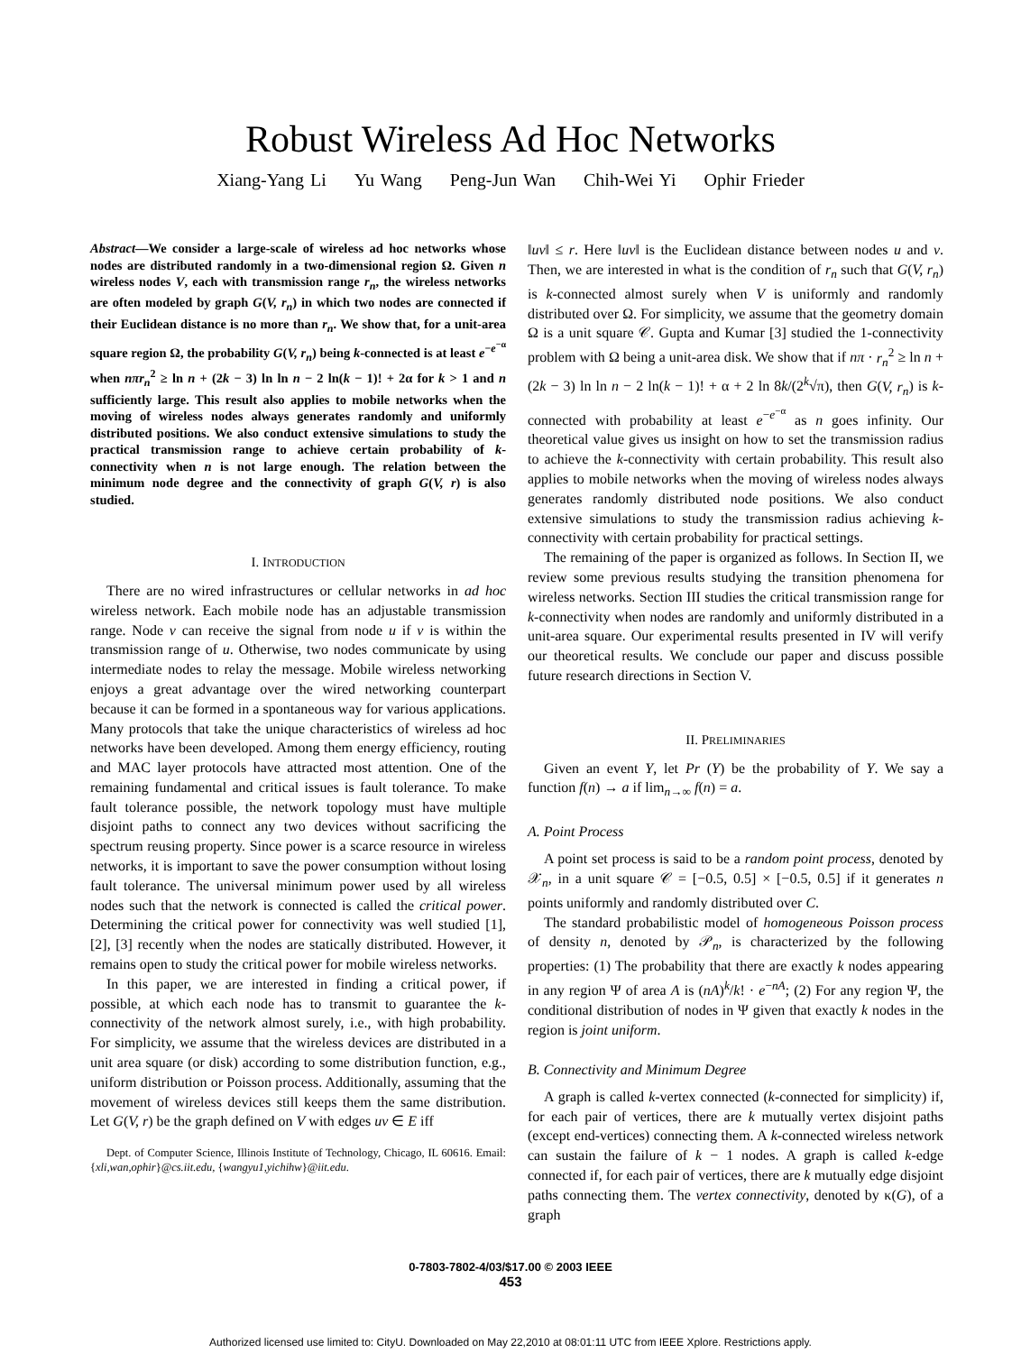Robust Wireless Ad Hoc Networks
Xiang-Yang Li Yu Wang Peng-Jun Wan Chih-Wei Yi Ophir Frieder
Abstract—We consider a large-scale of wireless ad hoc networks whose nodes are distributed randomly in a two-dimensional region Ω. Given n wireless nodes V, each with transmission range r<sub>n</sub>, the wireless networks are often modeled by graph G(V, r<sub>n</sub>) in which two nodes are connected if their Euclidean distance is no more than r<sub>n</sub>. We show that, for a unit-area square region Ω, the probability G(V, r<sub>n</sub>) being k-connected is at least e<sup>−e<sup>−α</sup></sup> when nπr<sub>n</sub><sup>2</sup> ≥ ln n + (2k − 3) ln ln n − 2 ln(k − 1)! + 2α for k > 1 and n sufficiently large. This result also applies to mobile networks when the moving of wireless nodes always generates randomly and uniformly distributed positions. We also conduct extensive simulations to study the practical transmission range to achieve certain probability of k-connectivity when n is not large enough. The relation between the minimum node degree and the connectivity of graph G(V, r) is also studied.
I. INTRODUCTION
There are no wired infrastructures or cellular networks in ad hoc wireless network. Each mobile node has an adjustable transmission range. Node v can receive the signal from node u if v is within the transmission range of u. Otherwise, two nodes communicate by using intermediate nodes to relay the message. Mobile wireless networking enjoys a great advantage over the wired networking counterpart because it can be formed in a spontaneous way for various applications. Many protocols that take the unique characteristics of wireless ad hoc networks have been developed. Among them energy efficiency, routing and MAC layer protocols have attracted most attention. One of the remaining fundamental and critical issues is fault tolerance. To make fault tolerance possible, the network topology must have multiple disjoint paths to connect any two devices without sacrificing the spectrum reusing property. Since power is a scarce resource in wireless networks, it is important to save the power consumption without losing fault tolerance. The universal minimum power used by all wireless nodes such that the network is connected is called the critical power. Determining the critical power for connectivity was well studied [1], [2], [3] recently when the nodes are statically distributed. However, it remains open to study the critical power for mobile wireless networks.
In this paper, we are interested in finding a critical power, if possible, at which each node has to transmit to guarantee the k-connectivity of the network almost surely, i.e., with high probability. For simplicity, we assume that the wireless devices are distributed in a unit area square (or disk) according to some distribution function, e.g., uniform distribution or Poisson process. Additionally, assuming that the movement of wireless devices still keeps them the same distribution. Let G(V, r) be the graph defined on V with edges uv ∈ E iff
Dept. of Computer Science, Illinois Institute of Technology, Chicago, IL 60616. Email: {xli,wan,ophir}@cs.iit.edu, {wangyu1,yichihw}@iit.edu.
‖uv‖ ≤ r. Here ‖uv‖ is the Euclidean distance between nodes u and v. Then, we are interested in what is the condition of r<sub>n</sub> such that G(V, r<sub>n</sub>) is k-connected almost surely when V is uniformly and randomly distributed over Ω. For simplicity, we assume that the geometry domain Ω is a unit square 𝒞. Gupta and Kumar [3] studied the 1-connectivity problem with Ω being a unit-area disk. We show that if nπ · r<sub>n</sub><sup>2</sup> ≥ ln n + (2k − 3) ln ln n − 2 ln(k − 1)! + α + 2 ln 8k/(2<sup>k</sup>√π), then G(V, r<sub>n</sub>) is k-connected with probability at least e<sup>−e<sup>−α</sup></sup> as n goes infinity. Our theoretical value gives us insight on how to set the transmission radius to achieve the k-connectivity with certain probability. This result also applies to mobile networks when the moving of wireless nodes always generates randomly distributed node positions. We also conduct extensive simulations to study the transmission radius achieving k-connectivity with certain probability for practical settings.
The remaining of the paper is organized as follows. In Section II, we review some previous results studying the transition phenomena for wireless networks. Section III studies the critical transmission range for k-connectivity when nodes are randomly and uniformly distributed in a unit-area square. Our experimental results presented in IV will verify our theoretical results. We conclude our paper and discuss possible future research directions in Section V.
II. PRELIMINARIES
Given an event Y, let Pr (Y) be the probability of Y. We say a function f(n) → a if lim<sub>n→∞</sub> f(n) = a.
A. Point Process
A point set process is said to be a random point process, denoted by 𝒳<sub>n</sub>, in a unit square 𝒞 = [−0.5, 0.5] × [−0.5, 0.5] if it generates n points uniformly and randomly distributed over C.
The standard probabilistic model of homogeneous Poisson process of density n, denoted by 𝒫<sub>n</sub>, is characterized by the following properties: (1) The probability that there are exactly k nodes appearing in any region Ψ of area A is (nA)<sup>k</sup>/k! · e<sup>−nA</sup>; (2) For any region Ψ, the conditional distribution of nodes in Ψ given that exactly k nodes in the region is joint uniform.
B. Connectivity and Minimum Degree
A graph is called k-vertex connected (k-connected for simplicity) if, for each pair of vertices, there are k mutually vertex disjoint paths (except end-vertices) connecting them. A k-connected wireless network can sustain the failure of k − 1 nodes. A graph is called k-edge connected if, for each pair of vertices, there are k mutually edge disjoint paths connecting them. The vertex connectivity, denoted by κ(G), of a graph
0-7803-7802-4/03/$17.00 © 2003 IEEE
453
Authorized licensed use limited to: CityU. Downloaded on May 22,2010 at 08:01:11 UTC from IEEE Xplore. Restrictions apply.